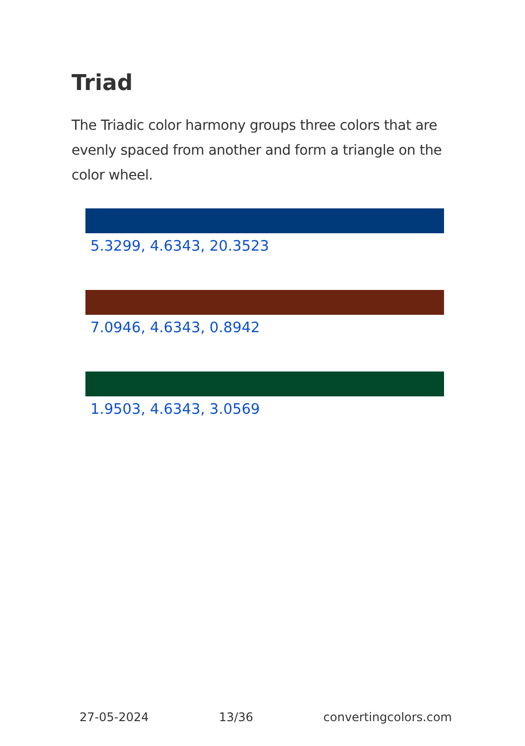Triad
The Triadic color harmony groups three colors that are evenly spaced from another and form a triangle on the color wheel.
5.3299, 4.6343, 20.3523
7.0946, 4.6343, 0.8942
1.9503, 4.6343, 3.0569
27-05-2024 13/36 convertingcolors.com